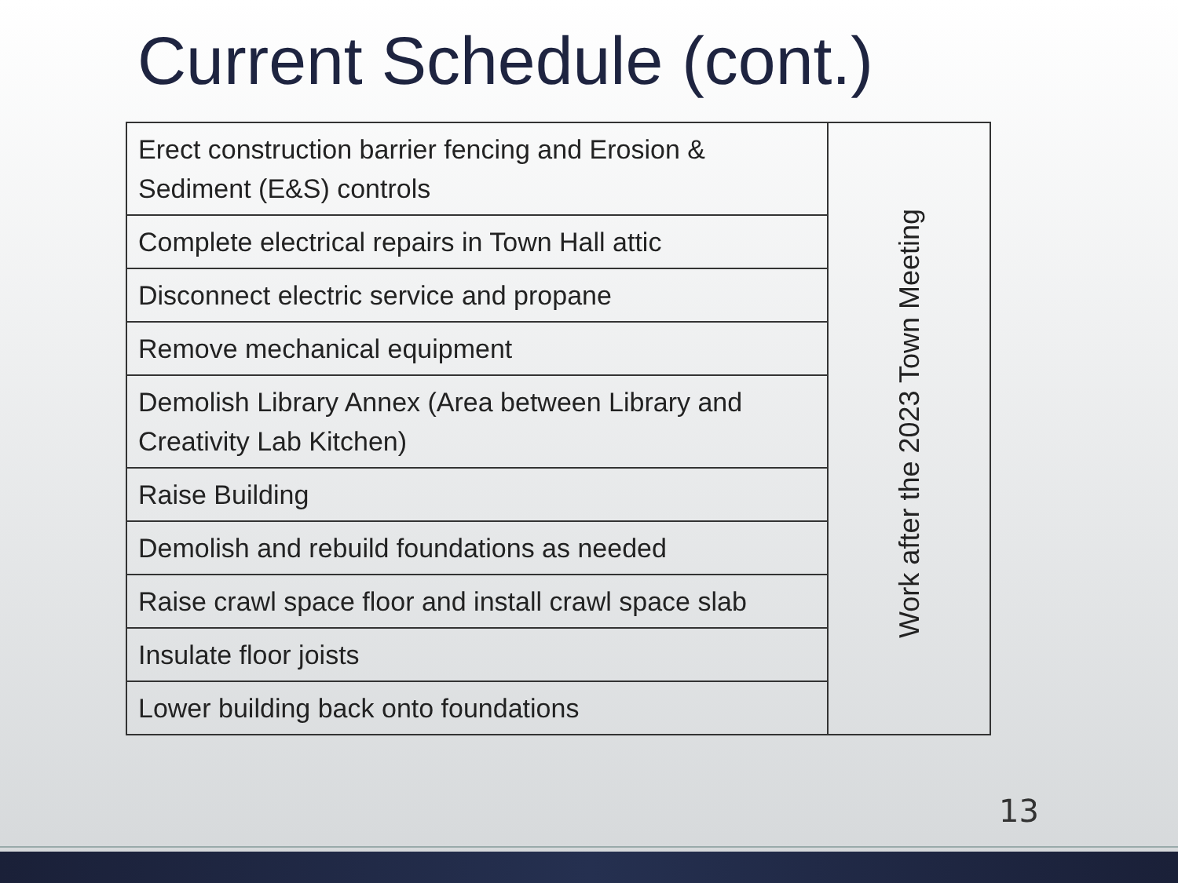Current Schedule (cont.)
| Erect construction barrier fencing and Erosion & Sediment (E&S) controls | Work after the 2023 Town Meeting |
| Complete electrical repairs in Town Hall attic | |
| Disconnect electric service and propane | |
| Remove mechanical equipment | |
| Demolish Library Annex (Area between Library and Creativity Lab Kitchen) | |
| Raise Building | |
| Demolish and rebuild foundations as needed | |
| Raise crawl space floor and install crawl space slab | |
| Insulate floor joists | |
| Lower building back onto foundations | |
13